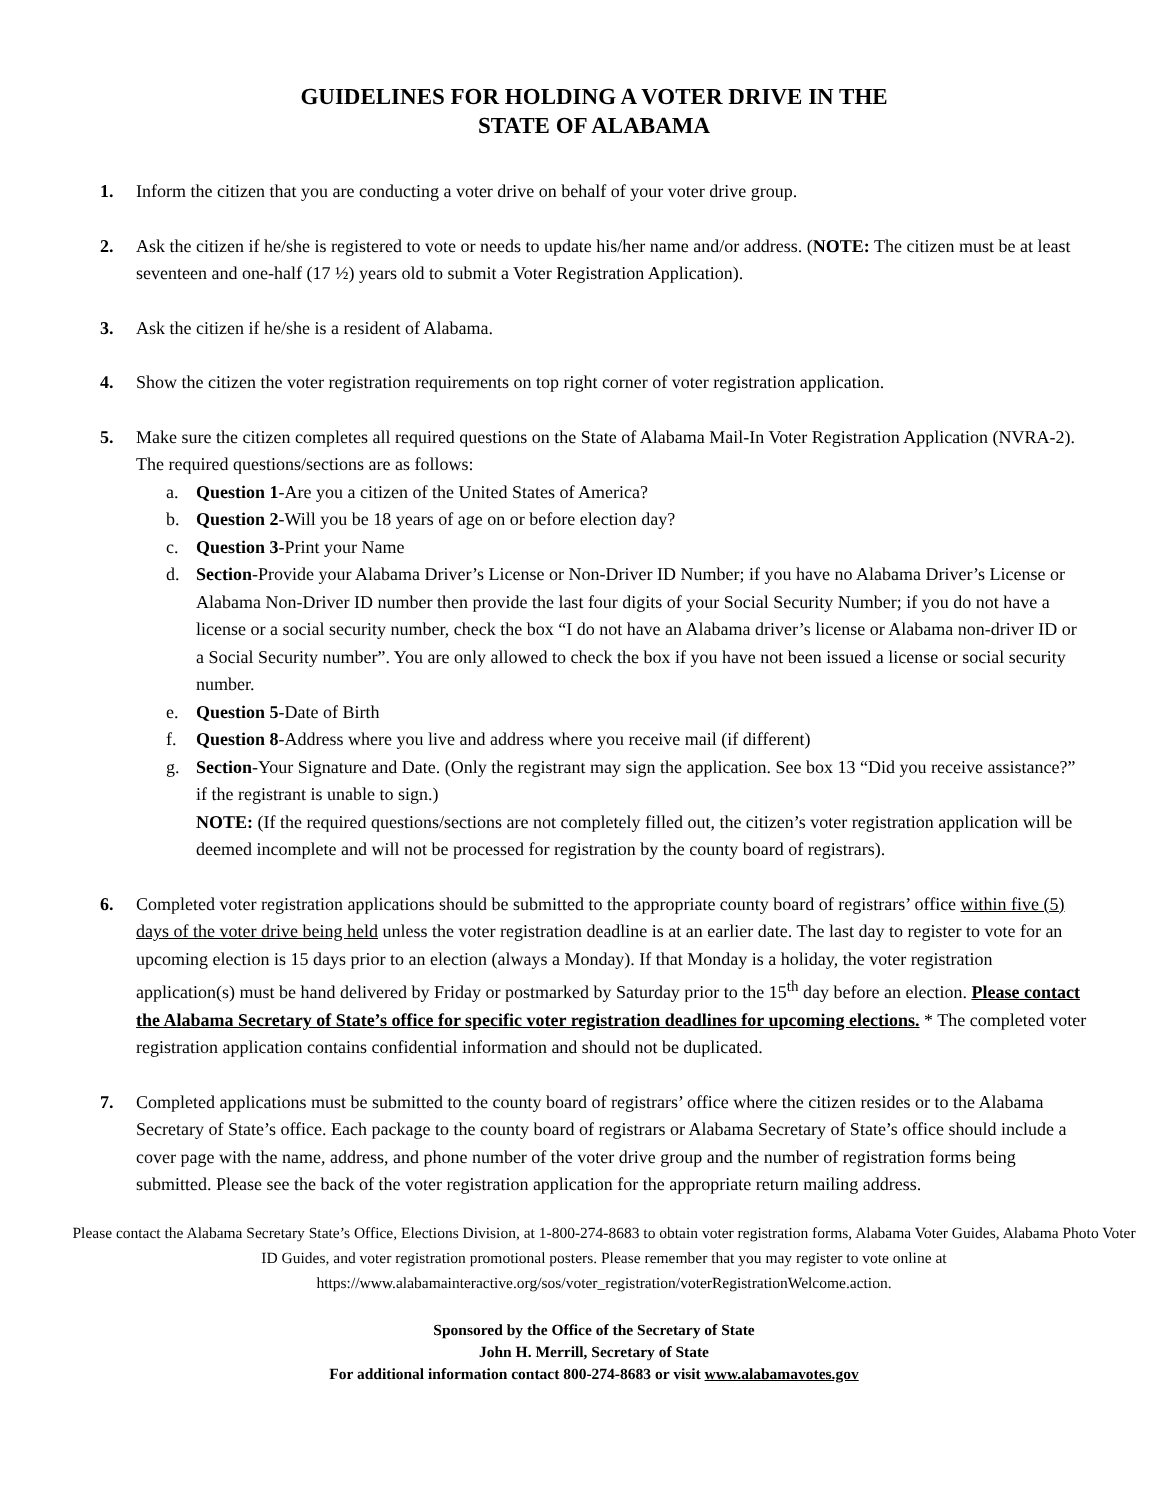GUIDELINES FOR HOLDING A VOTER DRIVE IN THE
STATE OF ALABAMA
1. Inform the citizen that you are conducting a voter drive on behalf of your voter drive group.
2. Ask the citizen if he/she is registered to vote or needs to update his/her name and/or address. (NOTE: The citizen must be at least seventeen and one-half (17 ½) years old to submit a Voter Registration Application).
3. Ask the citizen if he/she is a resident of Alabama.
4. Show the citizen the voter registration requirements on top right corner of voter registration application.
5. Make sure the citizen completes all required questions on the State of Alabama Mail-In Voter Registration Application (NVRA-2). The required questions/sections are as follows:
a. Question 1-Are you a citizen of the United States of America?
b. Question 2-Will you be 18 years of age on or before election day?
c. Question 3-Print your Name
d. Section-Provide your Alabama Driver’s License or Non-Driver ID Number; if you have no Alabama Driver’s License or Alabama Non-Driver ID number then provide the last four digits of your Social Security Number; if you do not have a license or a social security number, check the box “I do not have an Alabama driver’s license or Alabama non-driver ID or a Social Security number”. You are only allowed to check the box if you have not been issued a license or social security number.
e. Question 5-Date of Birth
f. Question 8-Address where you live and address where you receive mail (if different)
g. Section-Your Signature and Date. (Only the registrant may sign the application. See box 13 “Did you receive assistance?” if the registrant is unable to sign.)
NOTE: (If the required questions/sections are not completely filled out, the citizen’s voter registration application will be deemed incomplete and will not be processed for registration by the county board of registrars).
6. Completed voter registration applications should be submitted to the appropriate county board of registrars’ office within five (5) days of the voter drive being held unless the voter registration deadline is at an earlier date. The last day to register to vote for an upcoming election is 15 days prior to an election (always a Monday). If that Monday is a holiday, the voter registration application(s) must be hand delivered by Friday or postmarked by Saturday prior to the 15<sup>th</sup> day before an election. Please contact the Alabama Secretary of State’s office for specific voter registration deadlines for upcoming elections. * The completed voter registration application contains confidential information and should not be duplicated.
7. Completed applications must be submitted to the county board of registrars’ office where the citizen resides or to the Alabama Secretary of State’s office. Each package to the county board of registrars or Alabama Secretary of State’s office should include a cover page with the name, address, and phone number of the voter drive group and the number of registration forms being submitted. Please see the back of the voter registration application for the appropriate return mailing address.
Please contact the Alabama Secretary State’s Office, Elections Division, at 1-800-274-8683 to obtain voter registration forms, Alabama Voter Guides, Alabama Photo Voter ID Guides, and voter registration promotional posters. Please remember that you may register to vote online at https://www.alabamainteractive.org/sos/voter_registration/voterRegistrationWelcome.action.
Sponsored by the Office of the Secretary of State
John H. Merrill, Secretary of State
For additional information contact 800-274-8683 or visit www.alabamavotes.gov